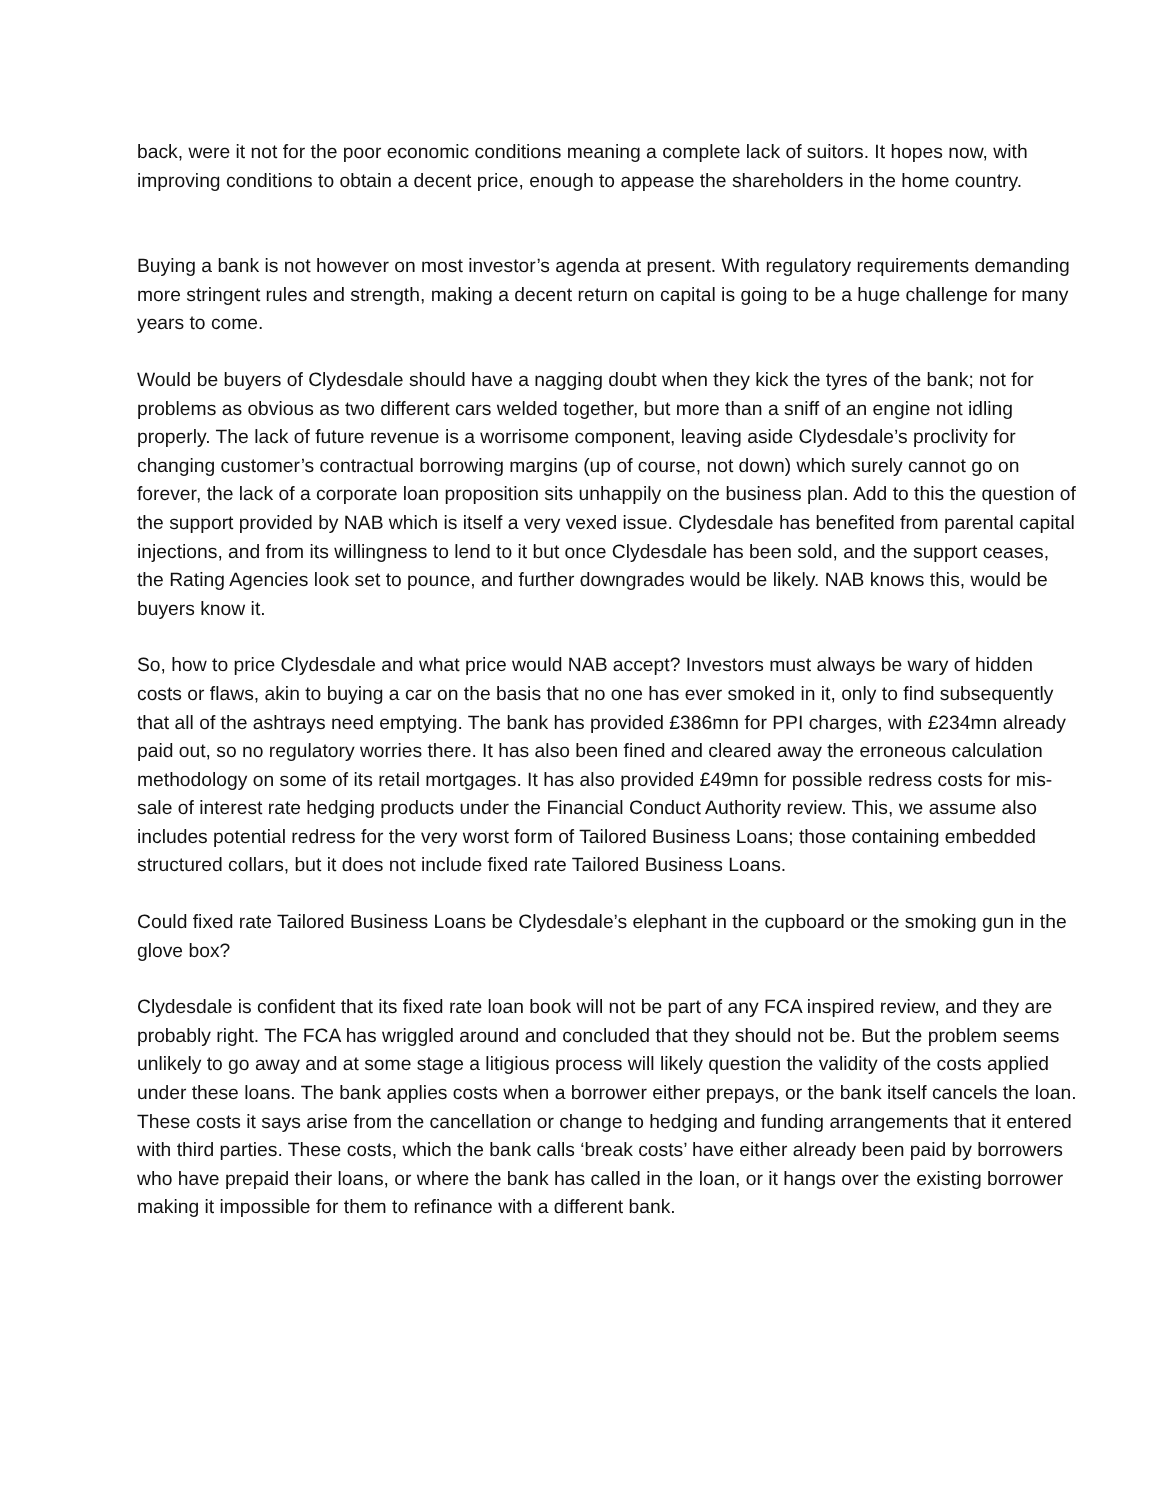back, were it not for the poor economic conditions meaning a complete lack of suitors. It hopes now, with improving conditions to obtain a decent price, enough to appease the shareholders in the home country.
Buying a bank is not however on most investor’s agenda at present. With regulatory requirements demanding more stringent rules and strength, making a decent return on capital is going to be a huge challenge for many years to come.
Would be buyers of Clydesdale should have a nagging doubt when they kick the tyres of the bank; not for problems as obvious as two different cars welded together, but more than a sniff of an engine not idling properly. The lack of future revenue is a worrisome component, leaving aside Clydesdale’s proclivity for changing customer’s contractual borrowing margins (up of course, not down) which surely cannot go on forever, the lack of a corporate loan proposition sits unhappily on the business plan. Add to this the question of the support provided by NAB which is itself a very vexed issue. Clydesdale has benefited from parental capital injections, and from its willingness to lend to it but once Clydesdale has been sold, and the support ceases, the Rating Agencies look set to pounce, and further downgrades would be likely. NAB knows this, would be buyers know it.
So, how to price Clydesdale and what price would NAB accept? Investors must always be wary of hidden costs or flaws, akin to buying a car on the basis that no one has ever smoked in it, only to find subsequently that all of the ashtrays need emptying. The bank has provided £386mn for PPI charges, with £234mn already paid out, so no regulatory worries there. It has also been fined and cleared away the erroneous calculation methodology on some of its retail mortgages. It has also provided £49mn for possible redress costs for mis-sale of interest rate hedging products under the Financial Conduct Authority review. This, we assume also includes potential redress for the very worst form of Tailored Business Loans; those containing embedded structured collars, but it does not include fixed rate Tailored Business Loans.
Could fixed rate Tailored Business Loans be Clydesdale’s elephant in the cupboard or the smoking gun in the glove box?
Clydesdale is confident that its fixed rate loan book will not be part of any FCA inspired review, and they are probably right. The FCA has wriggled around and concluded that they should not be. But the problem seems unlikely to go away and at some stage a litigious process will likely question the validity of the costs applied under these loans. The bank applies costs when a borrower either prepays, or the bank itself cancels the loan. These costs it says arise from the cancellation or change to hedging and funding arrangements that it entered with third parties. These costs, which the bank calls ‘break costs’ have either already been paid by borrowers who have prepaid their loans, or where the bank has called in the loan, or it hangs over the existing borrower making it impossible for them to refinance with a different bank.